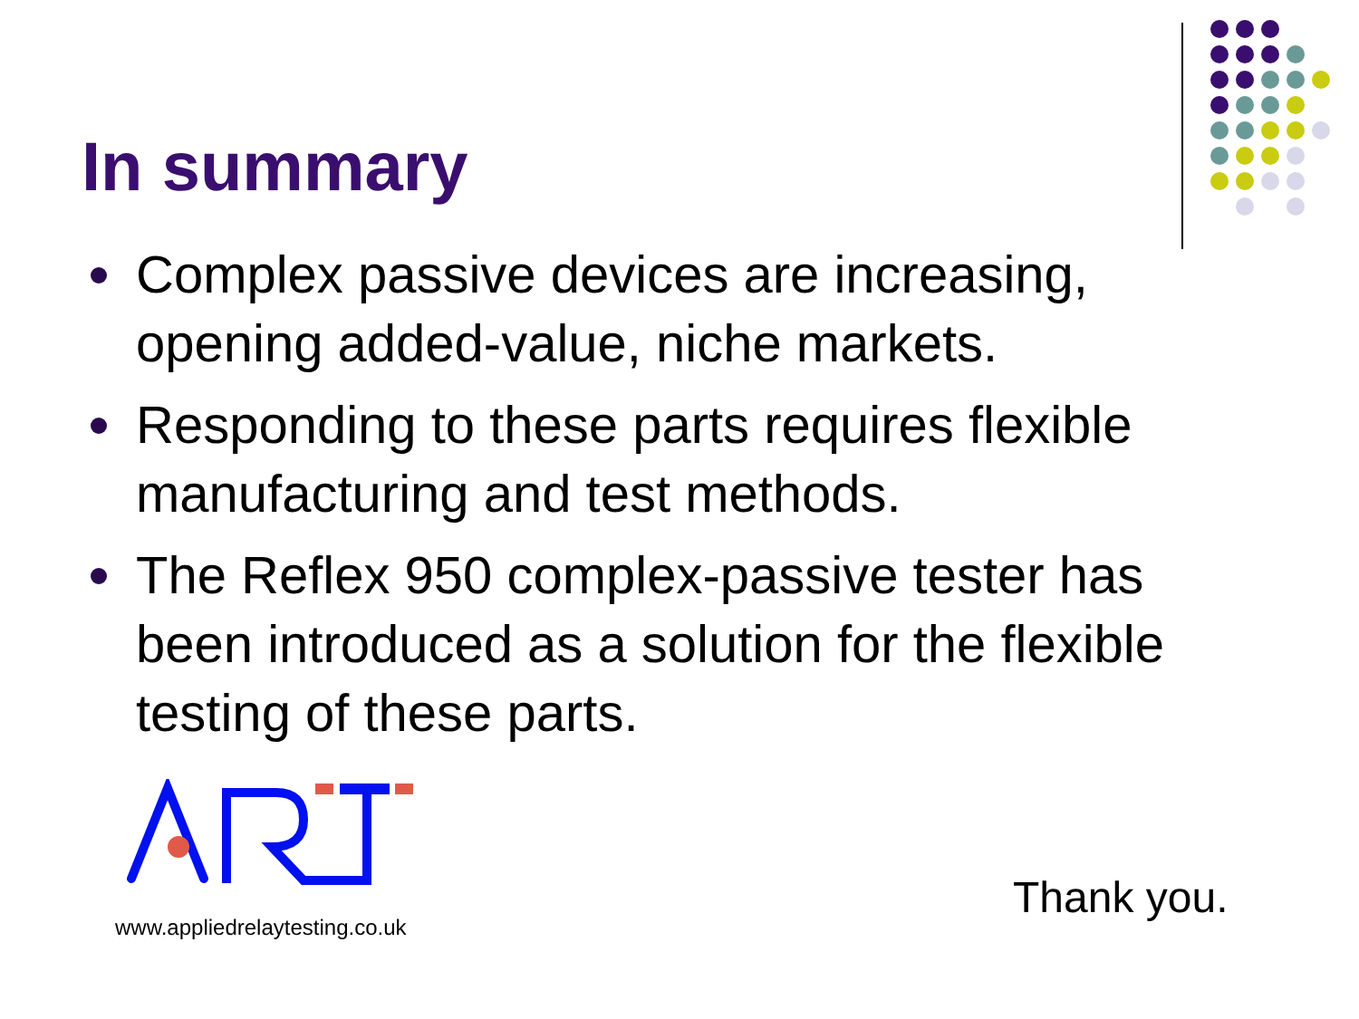In summary
Complex passive devices are increasing, opening added-value, niche markets.
Responding to these parts requires flexible manufacturing and test methods.
The Reflex 950 complex-passive tester has been introduced as a solution for the flexible testing of these parts.
www.appliedrelaytesting.co.uk
Thank you.